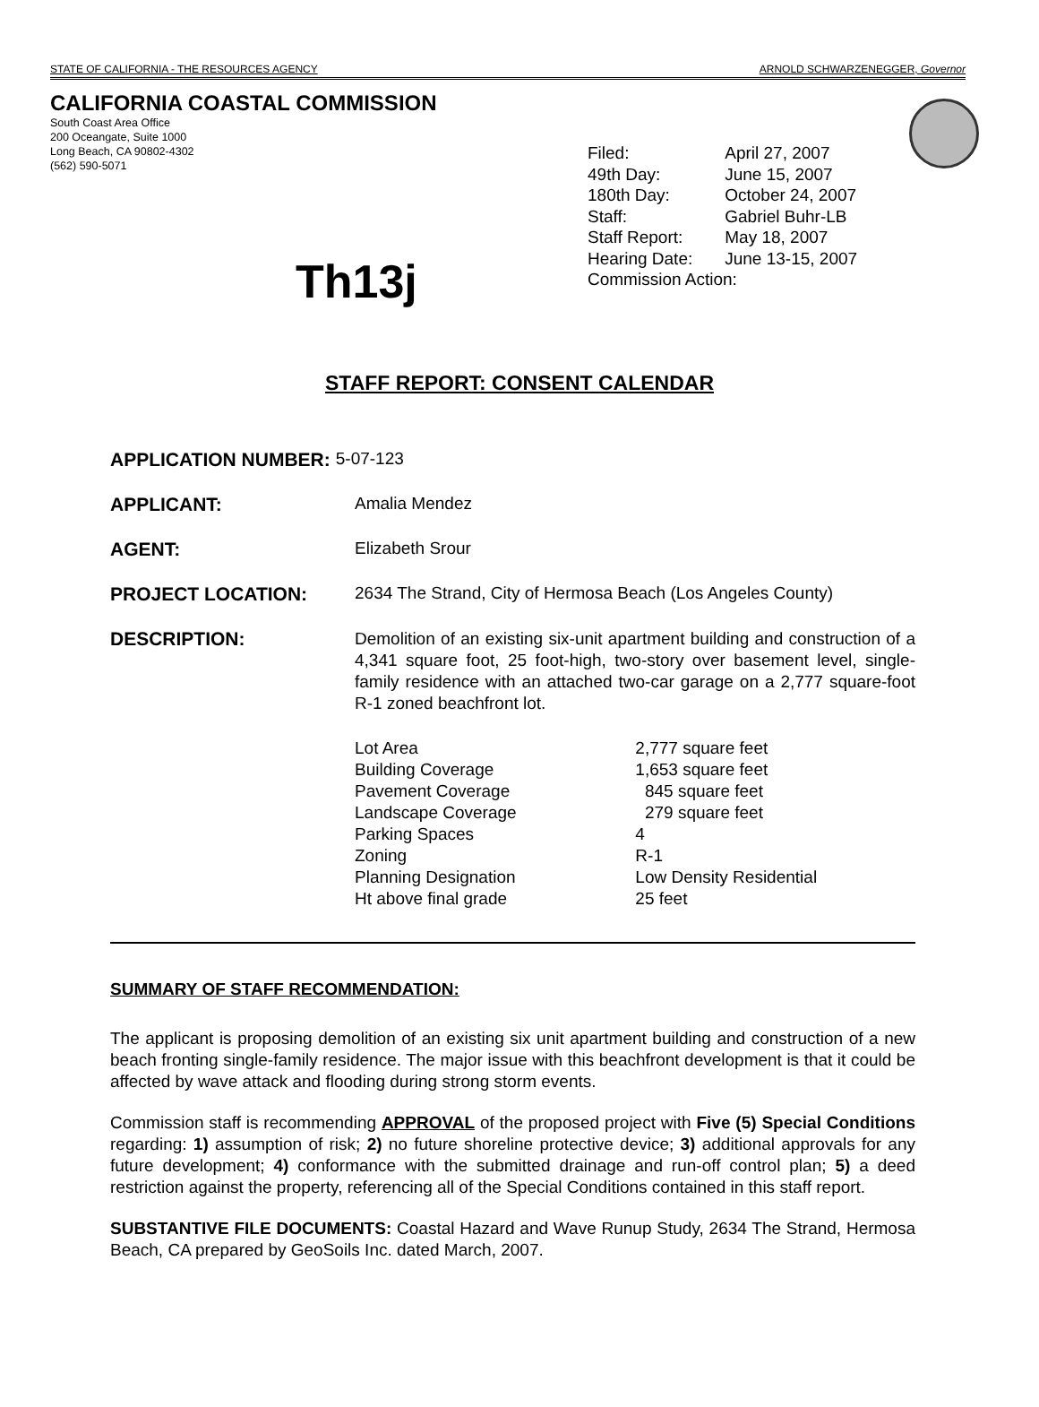STATE OF CALIFORNIA - THE RESOURCES AGENCY ARNOLD SCHWARZENEGGER, Governor
CALIFORNIA COASTAL COMMISSION
South Coast Area Office
200 Oceangate, Suite 1000
Long Beach, CA 90802-4302
(562) 590-5071
| Filed: | April 27, 2007 |
| 49th Day: | June 15, 2007 |
| 180th Day: | October 24, 2007 |
| Staff: | Gabriel Buhr-LB |
| Staff Report: | May 18, 2007 |
| Hearing Date: | June 13-15, 2007 |
| Commission Action: | |
Th13j
STAFF REPORT: CONSENT CALENDAR
APPLICATION NUMBER: 5-07-123
APPLICANT: Amalia Mendez
AGENT: Elizabeth Srour
PROJECT LOCATION: 2634 The Strand, City of Hermosa Beach (Los Angeles County)
DESCRIPTION:
Demolition of an existing six-unit apartment building and construction of a 4,341 square foot, 25 foot-high, two-story over basement level, single-family residence with an attached two-car garage on a 2,777 square-foot R-1 zoned beachfront lot.
| Lot Area | 2,777 square feet |
| Building Coverage | 1,653 square feet |
| Pavement Coverage | 845 square feet |
| Landscape Coverage | 279 square feet |
| Parking Spaces | 4 |
| Zoning | R-1 |
| Planning Designation | Low Density Residential |
| Ht above final grade | 25 feet |
SUMMARY OF STAFF RECOMMENDATION:
The applicant is proposing demolition of an existing six unit apartment building and construction of a new beach fronting single-family residence. The major issue with this beachfront development is that it could be affected by wave attack and flooding during strong storm events.
Commission staff is recommending APPROVAL of the proposed project with Five (5) Special Conditions regarding: 1) assumption of risk; 2) no future shoreline protective device; 3) additional approvals for any future development; 4) conformance with the submitted drainage and run-off control plan; 5) a deed restriction against the property, referencing all of the Special Conditions contained in this staff report.
SUBSTANTIVE FILE DOCUMENTS: Coastal Hazard and Wave Runup Study, 2634 The Strand, Hermosa Beach, CA prepared by GeoSoils Inc. dated March, 2007.